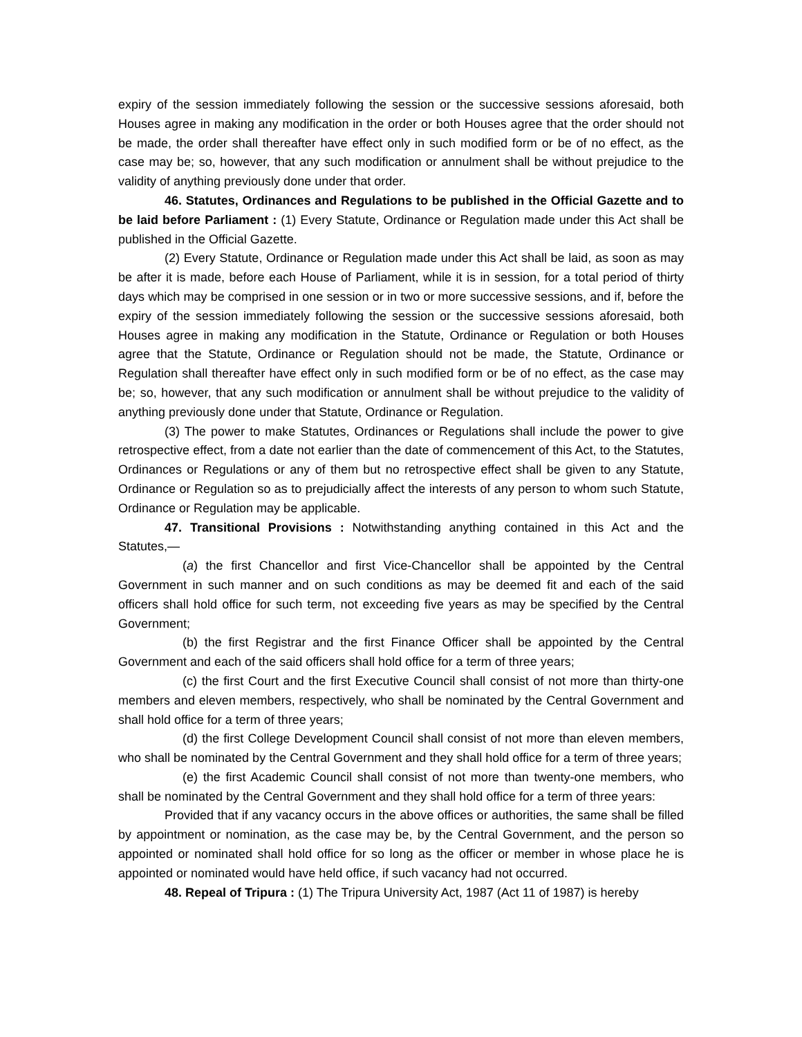expiry of the session immediately following the session or the successive sessions aforesaid, both Houses agree in making any modification in the order or both Houses agree that the order should not be made, the order shall thereafter have effect only in such modified form or be of no effect, as the case may be; so, however, that any such modification or annulment shall be without prejudice to the validity of anything previously done under that order.
46. Statutes, Ordinances and Regulations to be published in the Official Gazette and to be laid before Parliament : (1) Every Statute, Ordinance or Regulation made under this Act shall be published in the Official Gazette.
(2) Every Statute, Ordinance or Regulation made under this Act shall be laid, as soon as may be after it is made, before each House of Parliament, while it is in session, for a total period of thirty days which may be comprised in one session or in two or more successive sessions, and if, before the expiry of the session immediately following the session or the successive sessions aforesaid, both Houses agree in making any modification in the Statute, Ordinance or Regulation or both Houses agree that the Statute, Ordinance or Regulation should not be made, the Statute, Ordinance or Regulation shall thereafter have effect only in such modified form or be of no effect, as the case may be; so, however, that any such modification or annulment shall be without prejudice to the validity of anything previously done under that Statute, Ordinance or Regulation.
(3) The power to make Statutes, Ordinances or Regulations shall include the power to give retrospective effect, from a date not earlier than the date of commencement of this Act, to the Statutes, Ordinances or Regulations or any of them but no retrospective effect shall be given to any Statute, Ordinance or Regulation so as to prejudicially affect the interests of any person to whom such Statute, Ordinance or Regulation may be applicable.
47. Transitional Provisions : Notwithstanding anything contained in this Act and the Statutes,—
(a) the first Chancellor and first Vice-Chancellor shall be appointed by the Central Government in such manner and on such conditions as may be deemed fit and each of the said officers shall hold office for such term, not exceeding five years as may be specified by the Central Government;
(b) the first Registrar and the first Finance Officer shall be appointed by the Central Government and each of the said officers shall hold office for a term of three years;
(c) the first Court and the first Executive Council shall consist of not more than thirty-one members and eleven members, respectively, who shall be nominated by the Central Government and shall hold office for a term of three years;
(d) the first College Development Council shall consist of not more than eleven members, who shall be nominated by the Central Government and they shall hold office for a term of three years;
(e) the first Academic Council shall consist of not more than twenty-one members, who shall be nominated by the Central Government and they shall hold office for a term of three years:
Provided that if any vacancy occurs in the above offices or authorities, the same shall be filled by appointment or nomination, as the case may be, by the Central Government, and the person so appointed or nominated shall hold office for so long as the officer or member in whose place he is appointed or nominated would have held office, if such vacancy had not occurred.
48. Repeal of Tripura : (1) The Tripura University Act, 1987 (Act 11 of 1987) is hereby